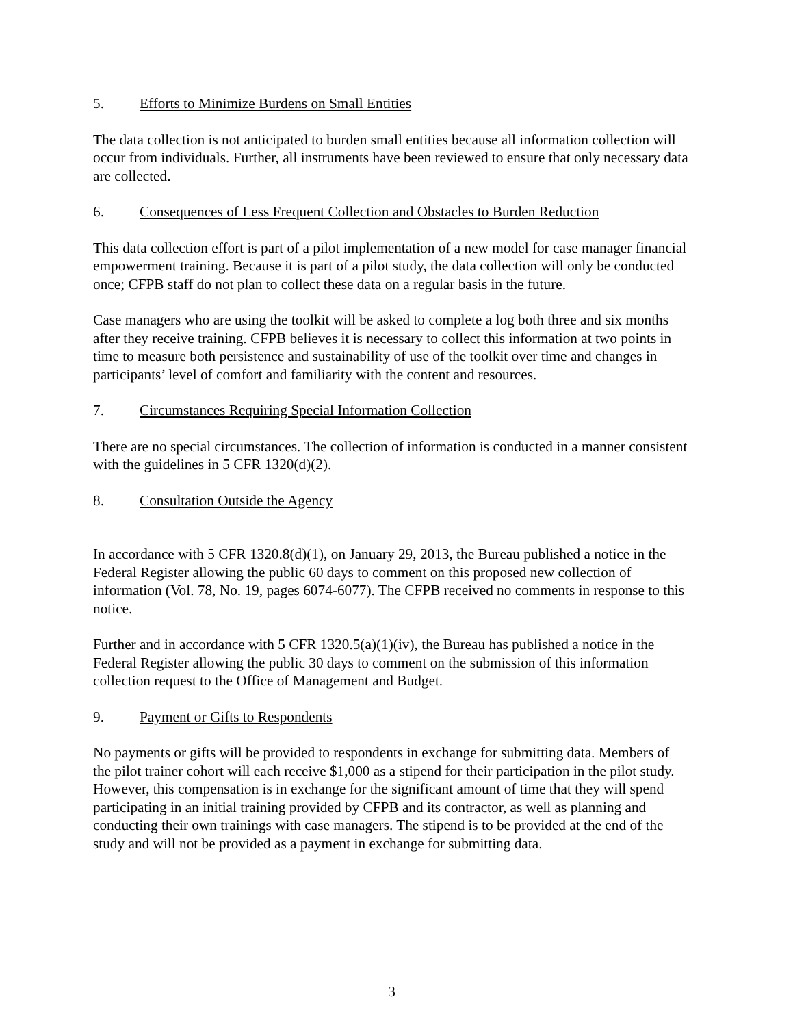5. Efforts to Minimize Burdens on Small Entities
The data collection is not anticipated to burden small entities because all information collection will occur from individuals. Further, all instruments have been reviewed to ensure that only necessary data are collected.
6. Consequences of Less Frequent Collection and Obstacles to Burden Reduction
This data collection effort is part of a pilot implementation of a new model for case manager financial empowerment training. Because it is part of a pilot study, the data collection will only be conducted once; CFPB staff do not plan to collect these data on a regular basis in the future.
Case managers who are using the toolkit will be asked to complete a log both three and six months after they receive training. CFPB believes it is necessary to collect this information at two points in time to measure both persistence and sustainability of use of the toolkit over time and changes in participants’ level of comfort and familiarity with the content and resources.
7. Circumstances Requiring Special Information Collection
There are no special circumstances. The collection of information is conducted in a manner consistent with the guidelines in 5 CFR 1320(d)(2).
8. Consultation Outside the Agency
In accordance with 5 CFR 1320.8(d)(1), on January 29, 2013, the Bureau published a notice in the Federal Register allowing the public 60 days to comment on this proposed new collection of information (Vol. 78, No. 19, pages 6074-6077). The CFPB received no comments in response to this notice.
Further and in accordance with 5 CFR 1320.5(a)(1)(iv), the Bureau has published a notice in the Federal Register allowing the public 30 days to comment on the submission of this information collection request to the Office of Management and Budget.
9. Payment or Gifts to Respondents
No payments or gifts will be provided to respondents in exchange for submitting data. Members of the pilot trainer cohort will each receive $1,000 as a stipend for their participation in the pilot study. However, this compensation is in exchange for the significant amount of time that they will spend participating in an initial training provided by CFPB and its contractor, as well as planning and conducting their own trainings with case managers. The stipend is to be provided at the end of the study and will not be provided as a payment in exchange for submitting data.
3